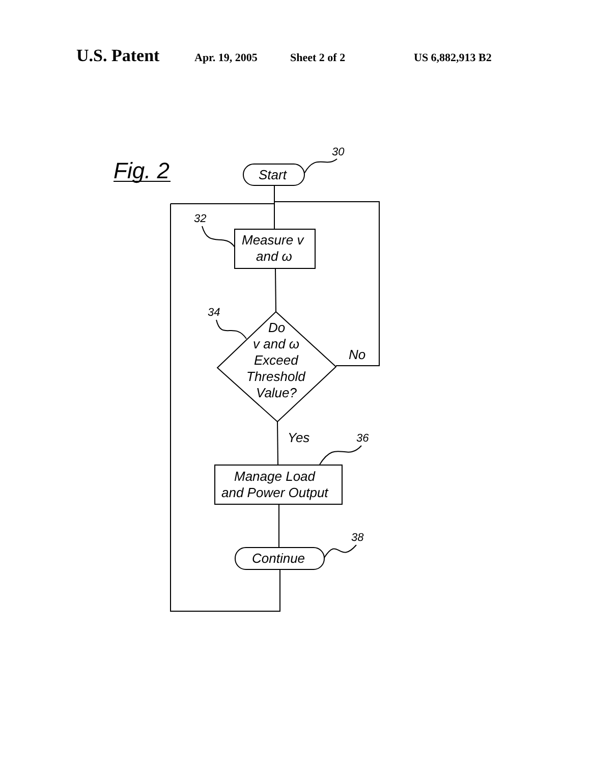U.S. Patent Apr. 19, 2005 Sheet 2 of 2 US 6,882,913 B2
Fig. 2
Start
30
Measure v
and ω
32
Do
v and ω
Exceed
Threshold
Value?
No
34
Yes
36
Manage Load
and Power Output
Continue
38